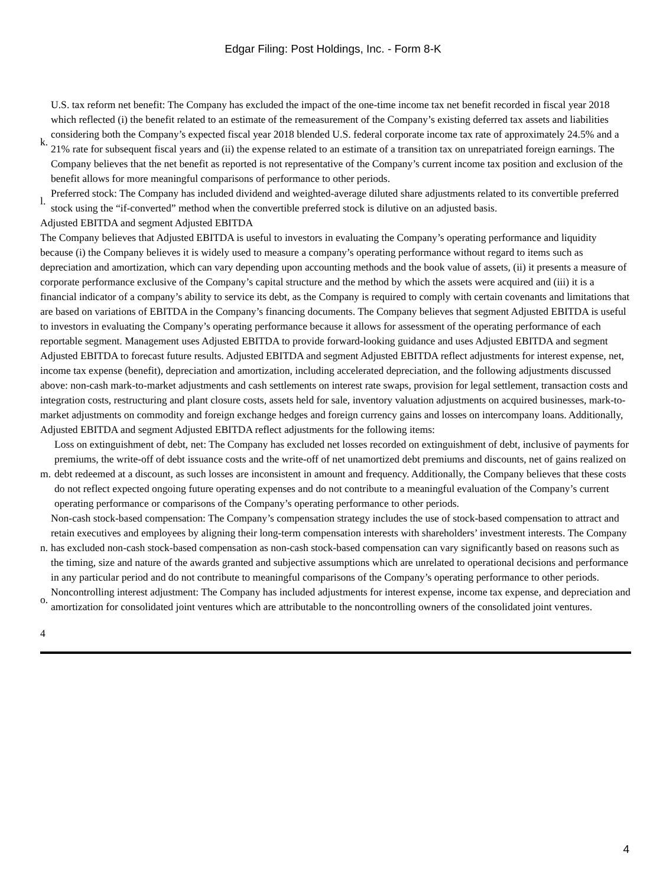Edgar Filing: Post Holdings, Inc. - Form 8-K
k.
U.S. tax reform net benefit: The Company has excluded the impact of the one-time income tax net benefit recorded in fiscal year 2018 which reflected (i) the benefit related to an estimate of the remeasurement of the Company’s existing deferred tax assets and liabilities considering both the Company’s expected fiscal year 2018 blended U.S. federal corporate income tax rate of approximately 24.5% and a 21% rate for subsequent fiscal years and (ii) the expense related to an estimate of a transition tax on unrepatriated foreign earnings. The Company believes that the net benefit as reported is not representative of the Company’s current income tax position and exclusion of the benefit allows for more meaningful comparisons of performance to other periods.
l.
Preferred stock: The Company has included dividend and weighted-average diluted share adjustments related to its convertible preferred stock using the “if-converted” method when the convertible preferred stock is dilutive on an adjusted basis.
Adjusted EBITDA and segment Adjusted EBITDA
The Company believes that Adjusted EBITDA is useful to investors in evaluating the Company’s operating performance and liquidity because (i) the Company believes it is widely used to measure a company’s operating performance without regard to items such as depreciation and amortization, which can vary depending upon accounting methods and the book value of assets, (ii) it presents a measure of corporate performance exclusive of the Company’s capital structure and the method by which the assets were acquired and (iii) it is a financial indicator of a company’s ability to service its debt, as the Company is required to comply with certain covenants and limitations that are based on variations of EBITDA in the Company’s financing documents. The Company believes that segment Adjusted EBITDA is useful to investors in evaluating the Company’s operating performance because it allows for assessment of the operating performance of each reportable segment. Management uses Adjusted EBITDA to provide forward-looking guidance and uses Adjusted EBITDA and segment Adjusted EBITDA to forecast future results. Adjusted EBITDA and segment Adjusted EBITDA reflect adjustments for interest expense, net, income tax expense (benefit), depreciation and amortization, including accelerated depreciation, and the following adjustments discussed above: non-cash mark-to-market adjustments and cash settlements on interest rate swaps, provision for legal settlement, transaction costs and integration costs, restructuring and plant closure costs, assets held for sale, inventory valuation adjustments on acquired businesses, mark-to-market adjustments on commodity and foreign exchange hedges and foreign currency gains and losses on intercompany loans. Additionally, Adjusted EBITDA and segment Adjusted EBITDA reflect adjustments for the following items:
m.
Loss on extinguishment of debt, net: The Company has excluded net losses recorded on extinguishment of debt, inclusive of payments for premiums, the write-off of debt issuance costs and the write-off of net unamortized debt premiums and discounts, net of gains realized on debt redeemed at a discount, as such losses are inconsistent in amount and frequency. Additionally, the Company believes that these costs do not reflect expected ongoing future operating expenses and do not contribute to a meaningful evaluation of the Company’s current operating performance or comparisons of the Company’s operating performance to other periods.
n.
Non-cash stock-based compensation: The Company’s compensation strategy includes the use of stock-based compensation to attract and retain executives and employees by aligning their long-term compensation interests with shareholders’ investment interests. The Company has excluded non-cash stock-based compensation as non-cash stock-based compensation can vary significantly based on reasons such as the timing, size and nature of the awards granted and subjective assumptions which are unrelated to operational decisions and performance in any particular period and do not contribute to meaningful comparisons of the Company’s operating performance to other periods.
o.
Noncontrolling interest adjustment: The Company has included adjustments for interest expense, income tax expense, and depreciation and amortization for consolidated joint ventures which are attributable to the noncontrolling owners of the consolidated joint ventures.
4
4